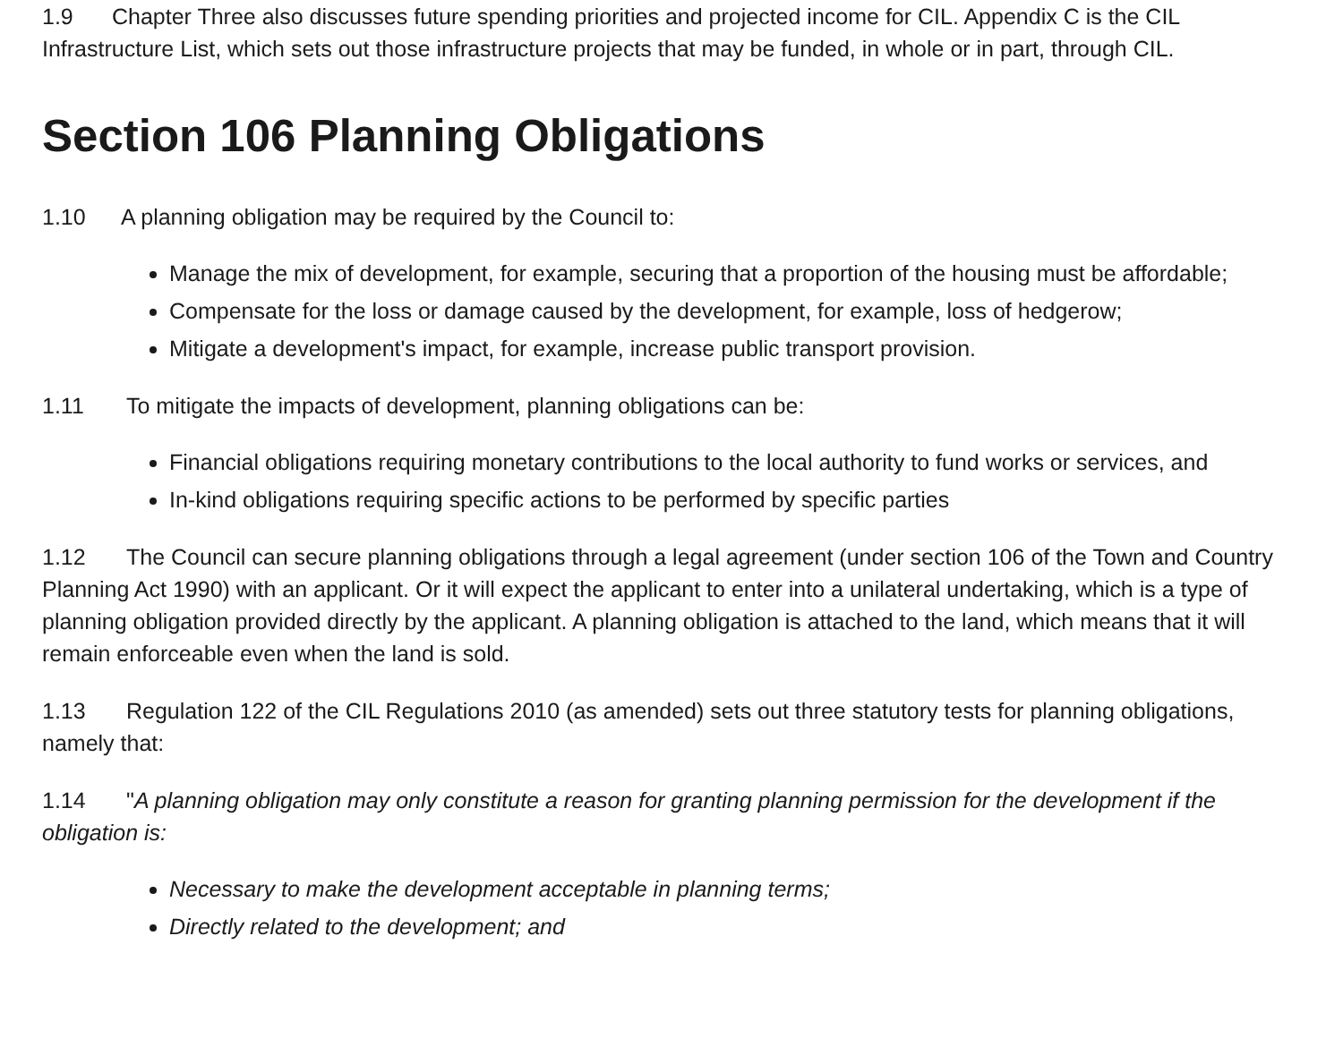1.9 Chapter Three also discusses future spending priorities and projected income for CIL. Appendix C is the CIL Infrastructure List, which sets out those infrastructure projects that may be funded, in whole or in part, through CIL.
Section 106 Planning Obligations
1.10 A planning obligation may be required by the Council to:
Manage the mix of development, for example, securing that a proportion of the housing must be affordable;
Compensate for the loss or damage caused by the development, for example, loss of hedgerow;
Mitigate a development's impact, for example, increase public transport provision.
1.11 To mitigate the impacts of development, planning obligations can be:
Financial obligations requiring monetary contributions to the local authority to fund works or services, and
In-kind obligations requiring specific actions to be performed by specific parties
1.12 The Council can secure planning obligations through a legal agreement (under section 106 of the Town and Country Planning Act 1990) with an applicant. Or it will expect the applicant to enter into a unilateral undertaking, which is a type of planning obligation provided directly by the applicant. A planning obligation is attached to the land, which means that it will remain enforceable even when the land is sold.
1.13 Regulation 122 of the CIL Regulations 2010 (as amended) sets out three statutory tests for planning obligations, namely that:
1.14 "A planning obligation may only constitute a reason for granting planning permission for the development if the obligation is:
Necessary to make the development acceptable in planning terms;
Directly related to the development; and